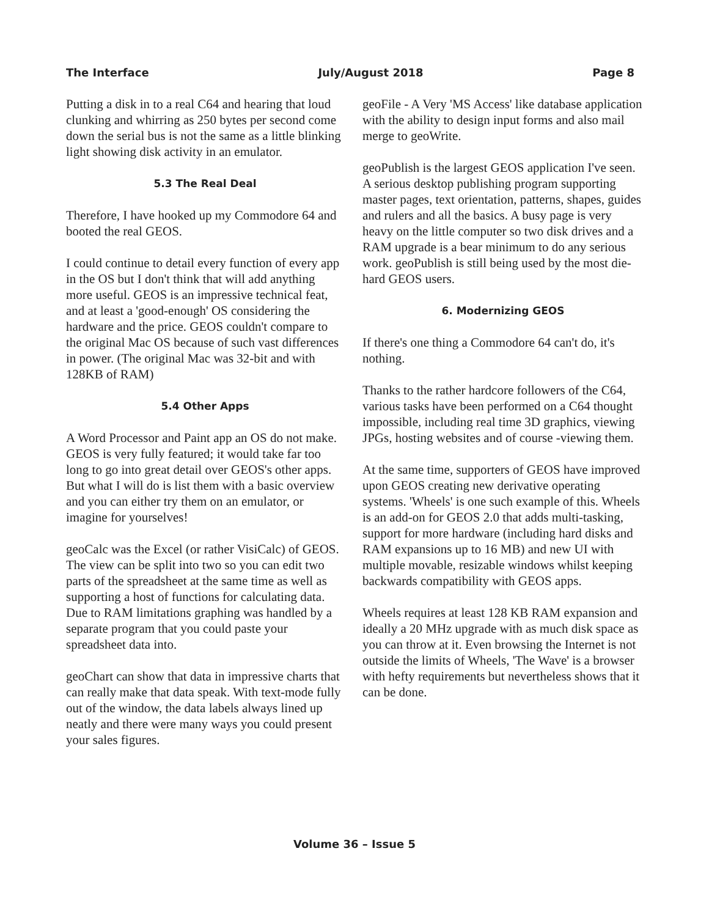The Interface July/August 2018 Page 8
Putting a disk in to a real C64 and hearing that loud clunking and whirring as 250 bytes per second come down the serial bus is not the same as a little blinking light showing disk activity in an emulator.
5.3 The Real Deal
Therefore, I have hooked up my Commodore 64 and booted the real GEOS.
I could continue to detail every function of every app in the OS but I don't think that will add anything more useful. GEOS is an impressive technical feat, and at least a 'good-enough' OS considering the hardware and the price. GEOS couldn't compare to the original Mac OS because of such vast differences in power. (The original Mac was 32-bit and with 128KB of RAM)
5.4 Other Apps
A Word Processor and Paint app an OS do not make. GEOS is very fully featured; it would take far too long to go into great detail over GEOS's other apps. But what I will do is list them with a basic overview and you can either try them on an emulator, or imagine for yourselves!
geoCalc was the Excel (or rather VisiCalc) of GEOS. The view can be split into two so you can edit two parts of the spreadsheet at the same time as well as supporting a host of functions for calculating data. Due to RAM limitations graphing was handled by a separate program that you could paste your spreadsheet data into.
geoChart can show that data in impressive charts that can really make that data speak. With text-mode fully out of the window, the data labels always lined up neatly and there were many ways you could present your sales figures.
geoFile - A Very 'MS Access' like database application with the ability to design input forms and also mail merge to geoWrite.
geoPublish is the largest GEOS application I've seen. A serious desktop publishing program supporting master pages, text orientation, patterns, shapes, guides and rulers and all the basics. A busy page is very heavy on the little computer so two disk drives and a RAM upgrade is a bear minimum to do any serious work. geoPublish is still being used by the most die-hard GEOS users.
6. Modernizing GEOS
If there's one thing a Commodore 64 can't do, it's nothing.
Thanks to the rather hardcore followers of the C64, various tasks have been performed on a C64 thought impossible, including real time 3D graphics, viewing JPGs, hosting websites and of course -viewing them.
At the same time, supporters of GEOS have improved upon GEOS creating new derivative operating systems. 'Wheels' is one such example of this. Wheels is an add-on for GEOS 2.0 that adds multi-tasking, support for more hardware (including hard disks and RAM expansions up to 16 MB) and new UI with multiple movable, resizable windows whilst keeping backwards compatibility with GEOS apps.
Wheels requires at least 128 KB RAM expansion and ideally a 20 MHz upgrade with as much disk space as you can throw at it. Even browsing the Internet is not outside the limits of Wheels, 'The Wave' is a browser with hefty requirements but nevertheless shows that it can be done.
Volume 36 – Issue 5